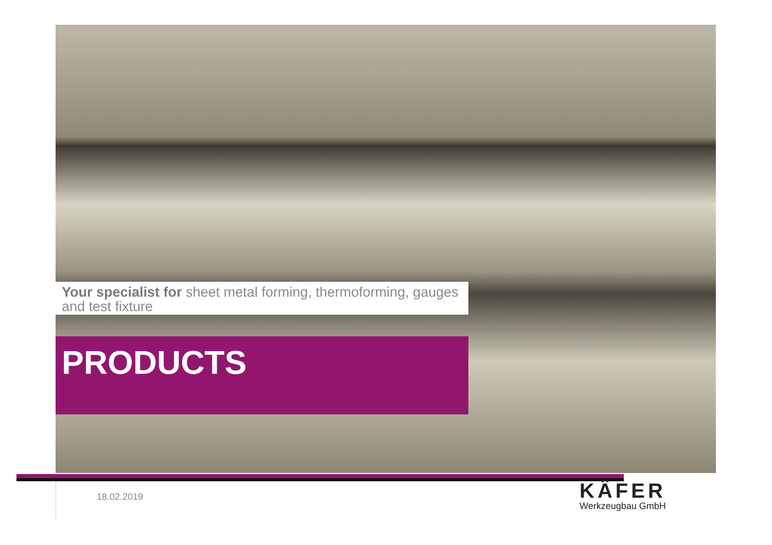Your specialist for sheet metal forming, thermoforming, gauges and test fixture
PRODUCTS
18.02.2019
KÄFER
Werkzeugbau GmbH